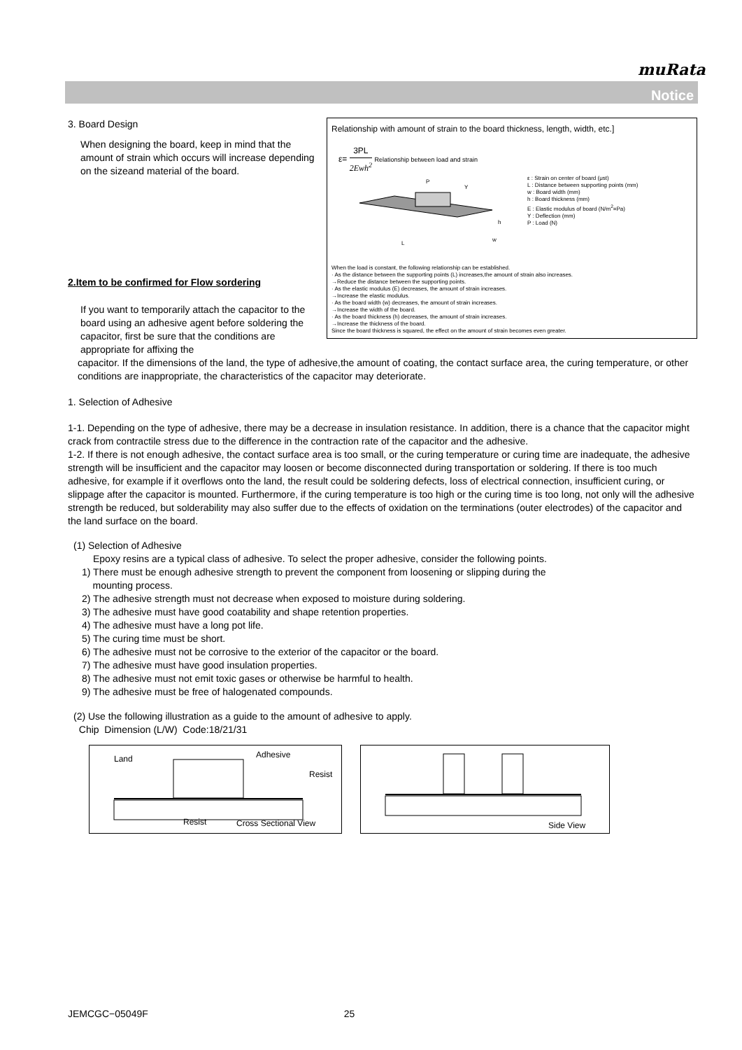muRata
Notice
Relationship with amount of strain to the board thickness, length, width, etc.]
ε= 3PL 2Ewh<sup>2</sup> Relationship between load and strain
P
Y
L
h
w
ε : Strain on center of board (μst)
L : Distance between supporting points (mm)
w : Board width (mm)
h : Board thickness (mm)
E : Elastic modulus of board (N/m<sup>2</sup>=Pa)
Y : Deflection (mm)
P : Load (N)
When the load is constant, the following relationship can be established.
· As the distance between the supporting points (L) increases,the amount of strain also increases.
→Reduce the distance between the supporting points.
· As the elastic modulus (E) decreases, the amount of strain increases.
→Increase the elastic modulus.
· As the board width (w) decreases, the amount of strain increases.
→Increase the width of the board.
· As the board thickness (h) decreases, the amount of strain increases.
→Increase the thickness of the board.
Since the board thickness is squared, the effect on the amount of strain becomes even greater.
3. Board Design
When designing the board, keep in mind that the amount of strain which occurs will increase depending on the sizeand material of the board.
2.Item to be confirmed for Flow sordering
If you want to temporarily attach the capacitor to the board using an adhesive agent before soldering the capacitor, first be sure that the conditions are appropriate for affixing the
capacitor. If the dimensions of the land, the type of adhesive,the amount of coating, the contact surface area, the curing temperature, or other conditions are inappropriate, the characteristics of the capacitor may deteriorate.
1. Selection of Adhesive
1-1. Depending on the type of adhesive, there may be a decrease in insulation resistance. In addition, there is a chance that the capacitor might crack from contractile stress due to the difference in the contraction rate of the capacitor and the adhesive.
1-2. If there is not enough adhesive, the contact surface area is too small, or the curing temperature or curing time are inadequate, the adhesive strength will be insufficient and the capacitor may loosen or become disconnected during transportation or soldering. If there is too much adhesive, for example if it overflows onto the land, the result could be soldering defects, loss of electrical connection, insufficient curing, or slippage after the capacitor is mounted. Furthermore, if the curing temperature is too high or the curing time is too long, not only will the adhesive strength be reduced, but solderability may also suffer due to the effects of oxidation on the terminations (outer electrodes) of the capacitor and the land surface on the board.
(1) Selection of Adhesive
Epoxy resins are a typical class of adhesive. To select the proper adhesive, consider the following points.
1) There must be enough adhesive strength to prevent the component from loosening or slipping during the
mounting process.
2) The adhesive strength must not decrease when exposed to moisture during soldering.
3) The adhesive must have good coatability and shape retention properties.
4) The adhesive must have a long pot life.
5) The curing time must be short.
6) The adhesive must not be corrosive to the exterior of the capacitor or the board.
7) The adhesive must have good insulation properties.
8) The adhesive must not emit toxic gases or otherwise be harmful to health.
9) The adhesive must be free of halogenated compounds.
(2) Use the following illustration as a guide to the amount of adhesive to apply.
Chip Dimension (L/W) Code:18/21/31
Land Adhesive
Resist
Resist Cross Sectional View
Side View
JEMCGC−05049F 25